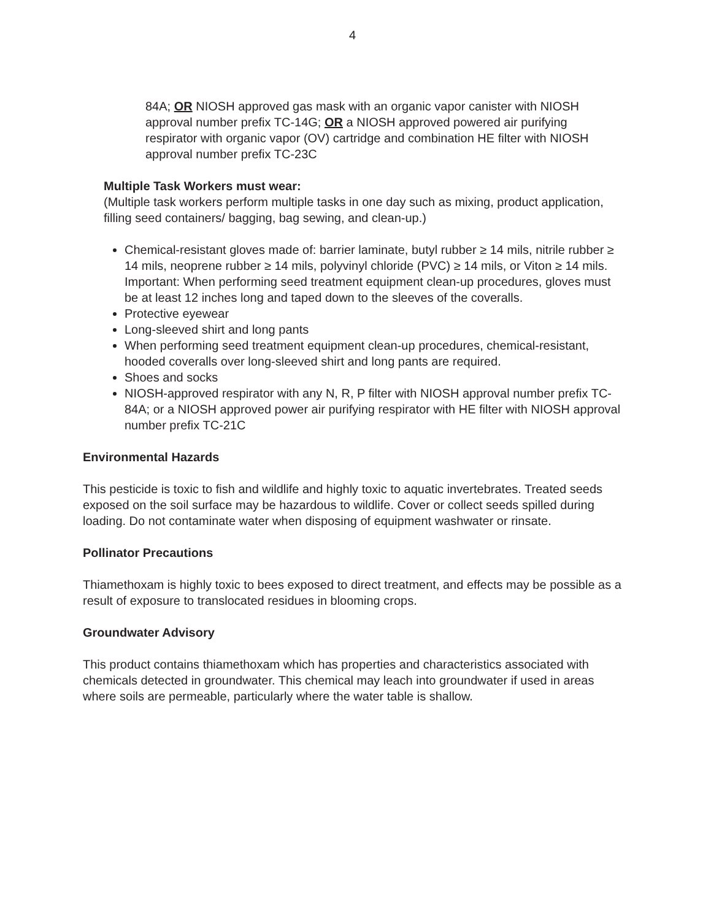4
84A; OR NIOSH approved gas mask with an organic vapor canister with NIOSH approval number prefix TC-14G; OR a NIOSH approved powered air purifying respirator with organic vapor (OV) cartridge and combination HE filter with NIOSH approval number prefix TC-23C
Multiple Task Workers must wear:
(Multiple task workers perform multiple tasks in one day such as mixing, product application, filling seed containers/ bagging, bag sewing, and clean-up.)
Chemical-resistant gloves made of: barrier laminate, butyl rubber ≥ 14 mils, nitrile rubber ≥ 14 mils, neoprene rubber ≥ 14 mils, polyvinyl chloride (PVC) ≥ 14 mils, or Viton ≥ 14 mils. Important: When performing seed treatment equipment clean-up procedures, gloves must be at least 12 inches long and taped down to the sleeves of the coveralls.
Protective eyewear
Long-sleeved shirt and long pants
When performing seed treatment equipment clean-up procedures, chemical-resistant, hooded coveralls over long-sleeved shirt and long pants are required.
Shoes and socks
NIOSH-approved respirator with any N, R, P filter with NIOSH approval number prefix TC-84A; or a NIOSH approved power air purifying respirator with HE filter with NIOSH approval number prefix TC-21C
Environmental Hazards
This pesticide is toxic to fish and wildlife and highly toxic to aquatic invertebrates. Treated seeds exposed on the soil surface may be hazardous to wildlife. Cover or collect seeds spilled during loading. Do not contaminate water when disposing of equipment washwater or rinsate.
Pollinator Precautions
Thiamethoxam is highly toxic to bees exposed to direct treatment, and effects may be possible as a result of exposure to translocated residues in blooming crops.
Groundwater Advisory
This product contains thiamethoxam which has properties and characteristics associated with chemicals detected in groundwater. This chemical may leach into groundwater if used in areas where soils are permeable, particularly where the water table is shallow.